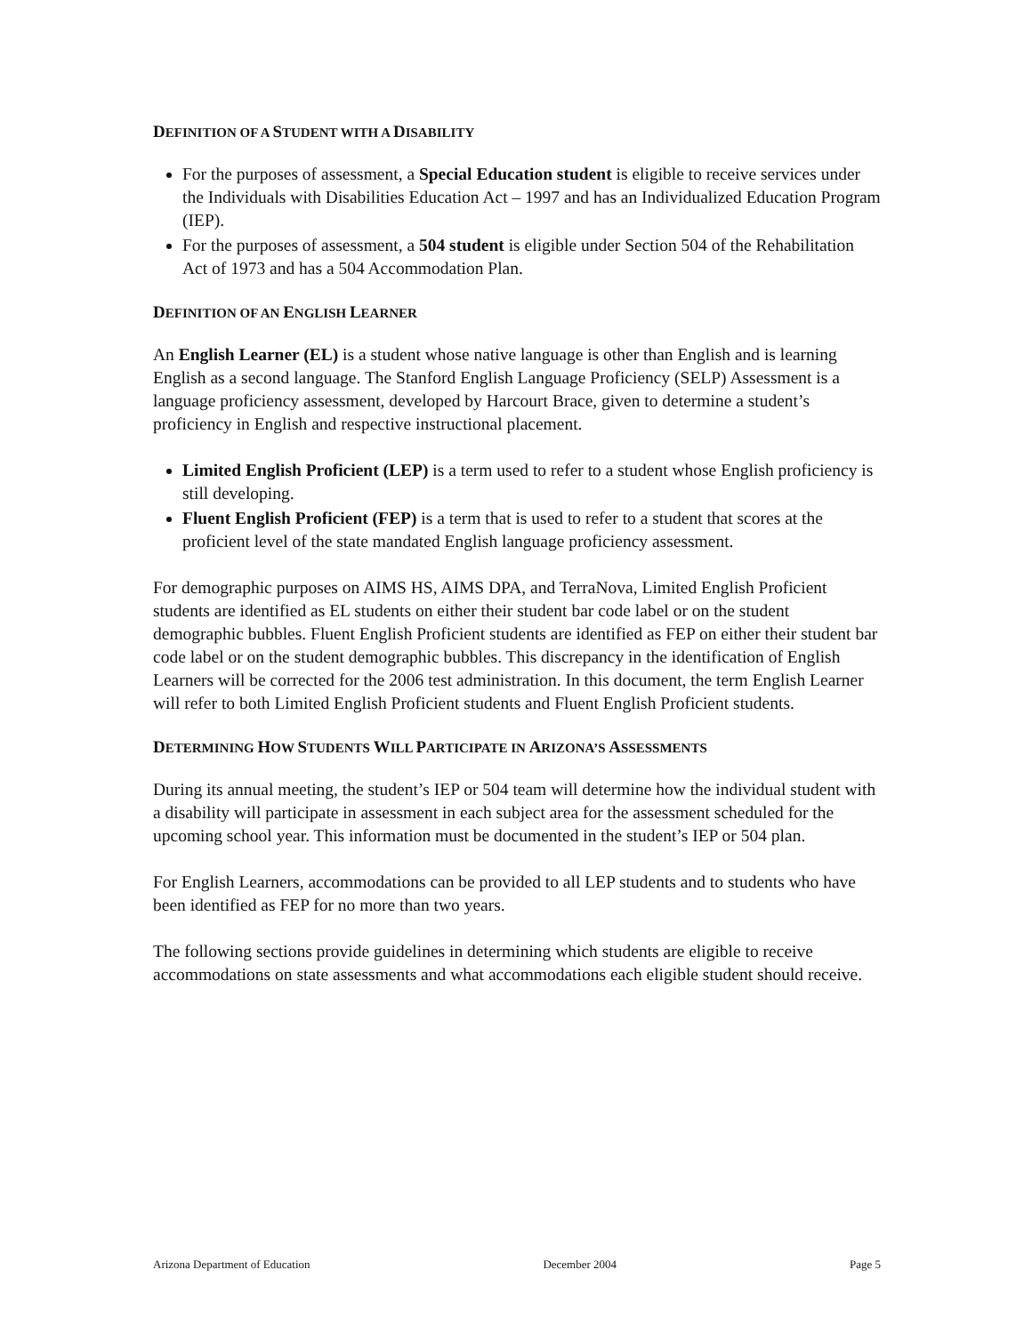DEFINITION OF A STUDENT WITH A DISABILITY
For the purposes of assessment, a Special Education student is eligible to receive services under the Individuals with Disabilities Education Act – 1997 and has an Individualized Education Program (IEP).
For the purposes of assessment, a 504 student is eligible under Section 504 of the Rehabilitation Act of 1973 and has a 504 Accommodation Plan.
DEFINITION OF AN ENGLISH LEARNER
An English Learner (EL) is a student whose native language is other than English and is learning English as a second language. The Stanford English Language Proficiency (SELP) Assessment is a language proficiency assessment, developed by Harcourt Brace, given to determine a student’s proficiency in English and respective instructional placement.
Limited English Proficient (LEP) is a term used to refer to a student whose English proficiency is still developing.
Fluent English Proficient (FEP) is a term that is used to refer to a student that scores at the proficient level of the state mandated English language proficiency assessment.
For demographic purposes on AIMS HS, AIMS DPA, and TerraNova, Limited English Proficient students are identified as EL students on either their student bar code label or on the student demographic bubbles. Fluent English Proficient students are identified as FEP on either their student bar code label or on the student demographic bubbles. This discrepancy in the identification of English Learners will be corrected for the 2006 test administration. In this document, the term English Learner will refer to both Limited English Proficient students and Fluent English Proficient students.
DETERMINING HOW STUDENTS WILL PARTICIPATE IN ARIZONA’S ASSESSMENTS
During its annual meeting, the student’s IEP or 504 team will determine how the individual student with a disability will participate in assessment in each subject area for the assessment scheduled for the upcoming school year. This information must be documented in the student’s IEP or 504 plan.
For English Learners, accommodations can be provided to all LEP students and to students who have been identified as FEP for no more than two years.
The following sections provide guidelines in determining which students are eligible to receive accommodations on state assessments and what accommodations each eligible student should receive.
Arizona Department of Education December 2004 Page 5